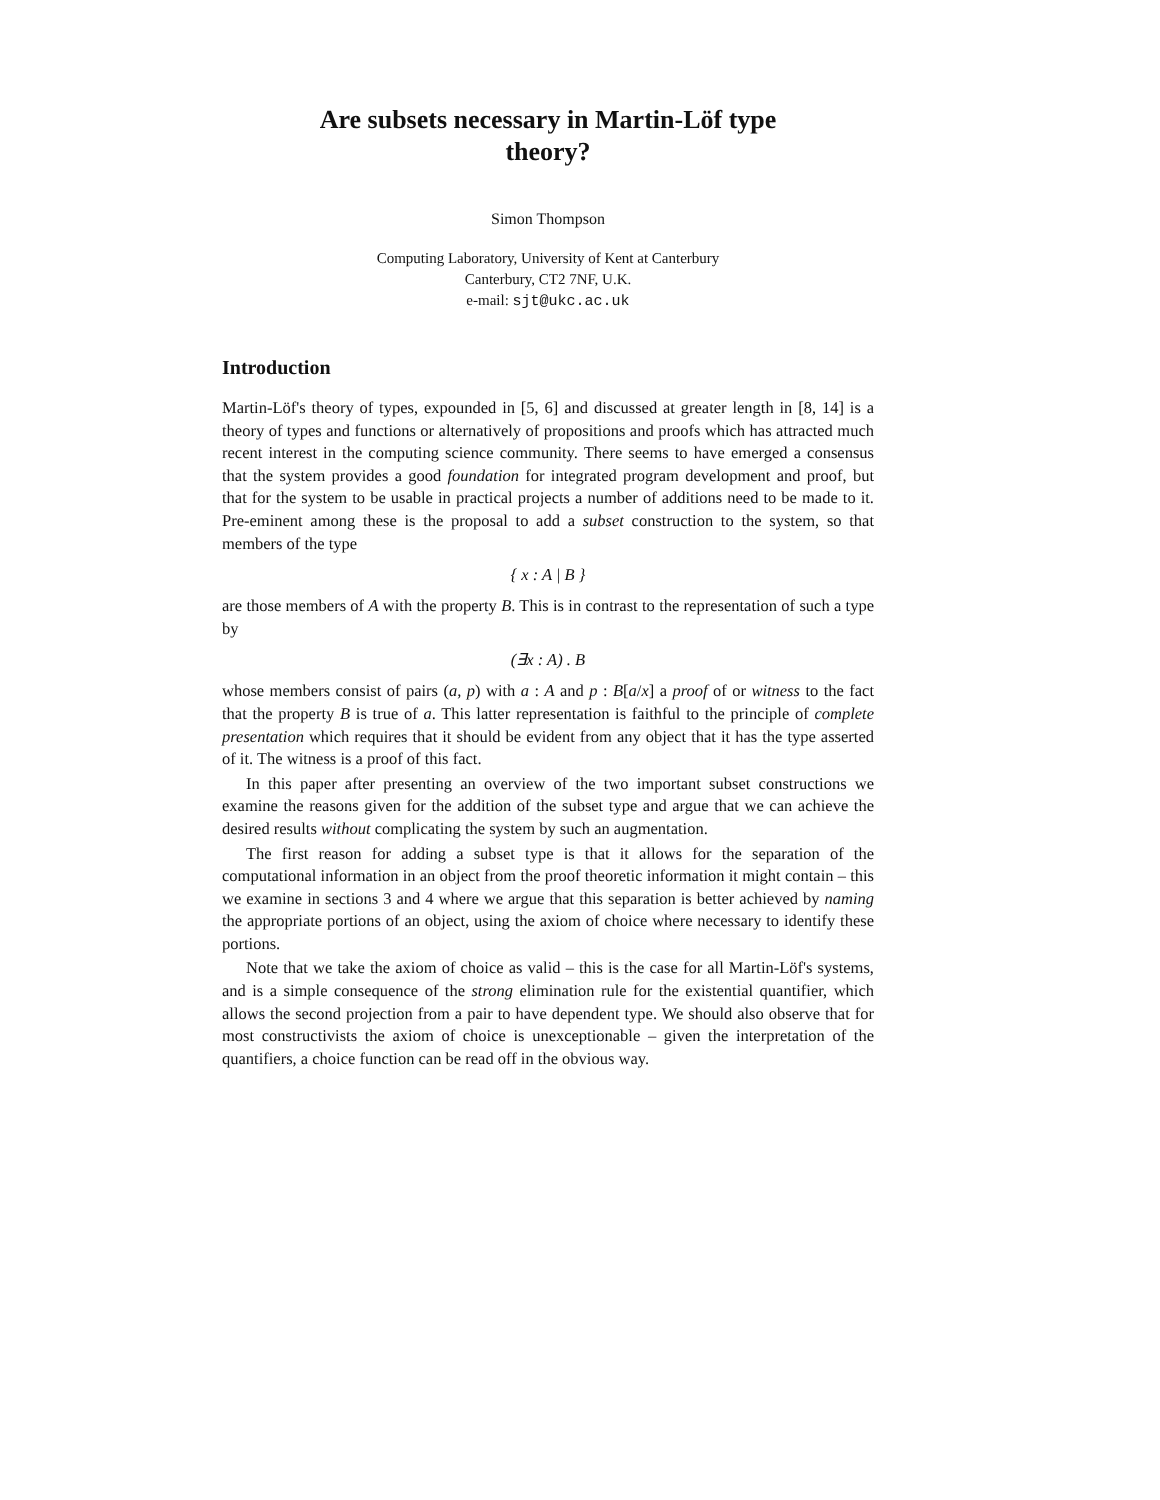Are subsets necessary in Martin-Löf type
theory?
Simon Thompson
Computing Laboratory, University of Kent at Canterbury
Canterbury, CT2 7NF, U.K.
e-mail: sjt@ukc.ac.uk
Introduction
Martin-Löf's theory of types, expounded in [5, 6] and discussed at greater length in [8, 14] is a theory of types and functions or alternatively of propositions and proofs which has attracted much recent interest in the computing science community. There seems to have emerged a consensus that the system provides a good foundation for integrated program development and proof, but that for the system to be usable in practical projects a number of additions need to be made to it. Pre-eminent among these is the proposal to add a subset construction to the system, so that members of the type
{ x : A | B }
are those members of A with the property B. This is in contrast to the representation of such a type by
(∃x : A) . B
whose members consist of pairs (a, p) with a : A and p : B[a/x] a proof of or witness to the fact that the property B is true of a. This latter representation is faithful to the principle of complete presentation which requires that it should be evident from any object that it has the type asserted of it. The witness is a proof of this fact.
In this paper after presenting an overview of the two important subset constructions we examine the reasons given for the addition of the subset type and argue that we can achieve the desired results without complicating the system by such an augmentation.
The first reason for adding a subset type is that it allows for the separation of the computational information in an object from the proof theoretic information it might contain – this we examine in sections 3 and 4 where we argue that this separation is better achieved by naming the appropriate portions of an object, using the axiom of choice where necessary to identify these portions.
Note that we take the axiom of choice as valid – this is the case for all Martin-Löf's systems, and is a simple consequence of the strong elimination rule for the existential quantifier, which allows the second projection from a pair to have dependent type. We should also observe that for most constructivists the axiom of choice is unexceptionable – given the interpretation of the quantifiers, a choice function can be read off in the obvious way.